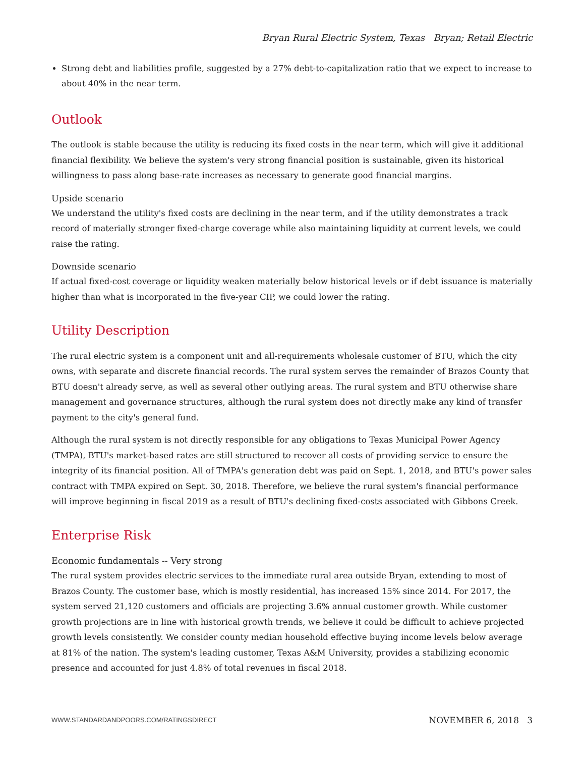Bryan Rural Electric System, Texas Bryan; Retail Electric
Strong debt and liabilities profile, suggested by a 27% debt-to-capitalization ratio that we expect to increase to about 40% in the near term.
Outlook
The outlook is stable because the utility is reducing its fixed costs in the near term, which will give it additional financial flexibility. We believe the system's very strong financial position is sustainable, given its historical willingness to pass along base-rate increases as necessary to generate good financial margins.
Upside scenario
We understand the utility's fixed costs are declining in the near term, and if the utility demonstrates a track record of materially stronger fixed-charge coverage while also maintaining liquidity at current levels, we could raise the rating.
Downside scenario
If actual fixed-cost coverage or liquidity weaken materially below historical levels or if debt issuance is materially higher than what is incorporated in the five-year CIP, we could lower the rating.
Utility Description
The rural electric system is a component unit and all-requirements wholesale customer of BTU, which the city owns, with separate and discrete financial records. The rural system serves the remainder of Brazos County that BTU doesn't already serve, as well as several other outlying areas. The rural system and BTU otherwise share management and governance structures, although the rural system does not directly make any kind of transfer payment to the city's general fund.
Although the rural system is not directly responsible for any obligations to Texas Municipal Power Agency (TMPA), BTU's market-based rates are still structured to recover all costs of providing service to ensure the integrity of its financial position. All of TMPA's generation debt was paid on Sept. 1, 2018, and BTU's power sales contract with TMPA expired on Sept. 30, 2018. Therefore, we believe the rural system's financial performance will improve beginning in fiscal 2019 as a result of BTU's declining fixed-costs associated with Gibbons Creek.
Enterprise Risk
Economic fundamentals -- Very strong
The rural system provides electric services to the immediate rural area outside Bryan, extending to most of Brazos County. The customer base, which is mostly residential, has increased 15% since 2014. For 2017, the system served 21,120 customers and officials are projecting 3.6% annual customer growth. While customer growth projections are in line with historical growth trends, we believe it could be difficult to achieve projected growth levels consistently. We consider county median household effective buying income levels below average at 81% of the nation. The system's leading customer, Texas A&M University, provides a stabilizing economic presence and accounted for just 4.8% of total revenues in fiscal 2018.
WWW.STANDARDANDPOORS.COM/RATINGSDIRECT NOVEMBER 6, 2018 3